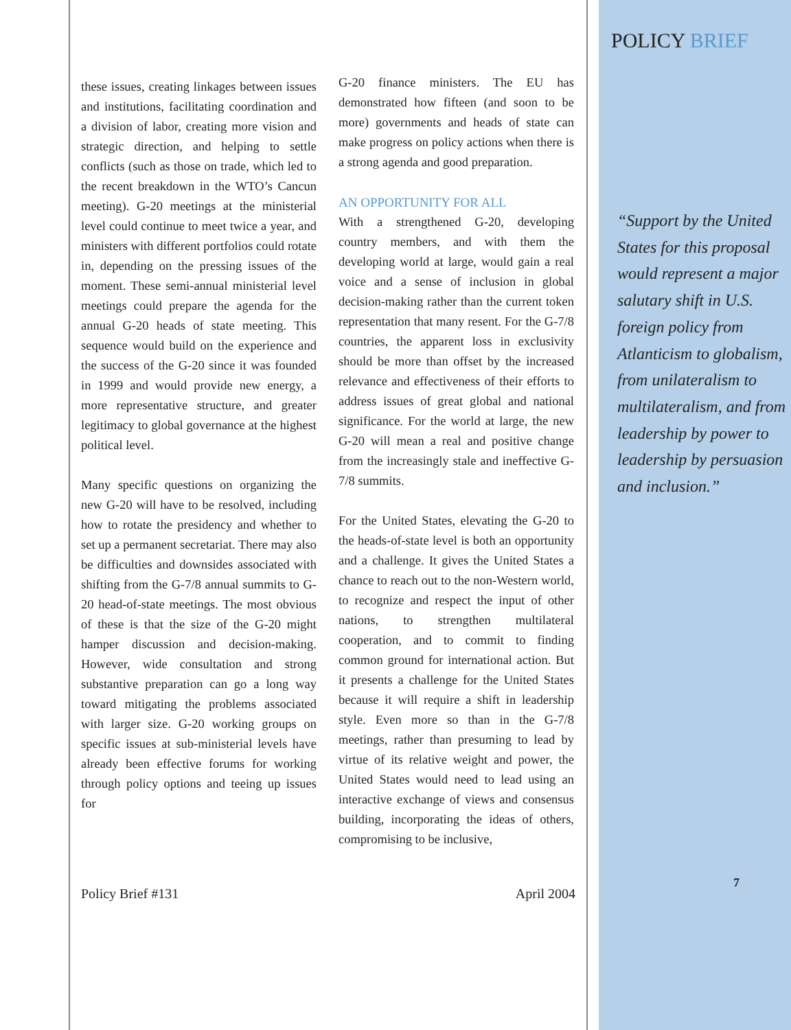these issues, creating linkages between issues and institutions, facilitating coordination and a division of labor, creating more vision and strategic direction, and helping to settle conflicts (such as those on trade, which led to the recent breakdown in the WTO’s Cancun meeting). G-20 meetings at the ministerial level could continue to meet twice a year, and ministers with different portfolios could rotate in, depending on the pressing issues of the moment. These semi-annual ministerial level meetings could prepare the agenda for the annual G-20 heads of state meeting. This sequence would build on the experience and the success of the G-20 since it was founded in 1999 and would provide new energy, a more representative structure, and greater legitimacy to global governance at the highest political level.
Many specific questions on organizing the new G-20 will have to be resolved, including how to rotate the presidency and whether to set up a permanent secretariat. There may also be difficulties and downsides associated with shifting from the G-7/8 annual summits to G-20 head-of-state meetings. The most obvious of these is that the size of the G-20 might hamper discussion and decision-making. However, wide consultation and strong substantive preparation can go a long way toward mitigating the problems associated with larger size. G-20 working groups on specific issues at sub-ministerial levels have already been effective forums for working through policy options and teeing up issues for
G-20 finance ministers. The EU has demonstrated how fifteen (and soon to be more) governments and heads of state can make progress on policy actions when there is a strong agenda and good preparation.
AN OPPORTUNITY FOR ALL
With a strengthened G-20, developing country members, and with them the developing world at large, would gain a real voice and a sense of inclusion in global decision-making rather than the current token representation that many resent. For the G-7/8 countries, the apparent loss in exclusivity should be more than offset by the increased relevance and effectiveness of their efforts to address issues of great global and national significance. For the world at large, the new G-20 will mean a real and positive change from the increasingly stale and ineffective G-7/8 summits.
For the United States, elevating the G-20 to the heads-of-state level is both an opportunity and a challenge. It gives the United States a chance to reach out to the non-Western world, to recognize and respect the input of other nations, to strengthen multilateral cooperation, and to commit to finding common ground for international action. But it presents a challenge for the United States because it will require a shift in leadership style. Even more so than in the G-7/8 meetings, rather than presuming to lead by virtue of its relative weight and power, the United States would need to lead using an interactive exchange of views and consensus building, incorporating the ideas of others, compromising to be inclusive,
Policy Brief #131 April 2004
POLICY BRIEF
“Support by the United States for this proposal would represent a major salutary shift in U.S. foreign policy from Atlanticism to globalism, from unilateralism to multilateralism, and from leadership by power to leadership by persuasion and inclusion.”
7